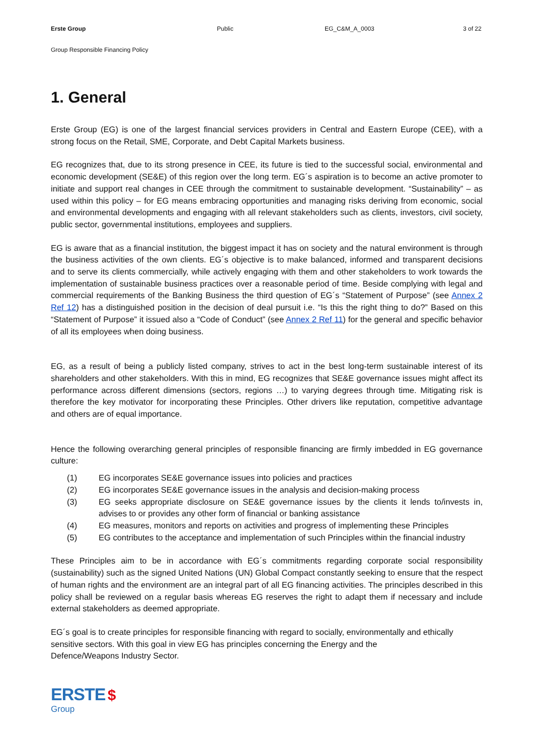Erste Group Public EG_C&M_A_0003 3 of 22
Group Responsible Financing Policy
1. General
Erste Group (EG) is one of the largest financial services providers in Central and Eastern Europe (CEE), with a strong focus on the Retail, SME, Corporate, and Debt Capital Markets business.
EG recognizes that, due to its strong presence in CEE, its future is tied to the successful social, environmental and economic development (SE&E) of this region over the long term. EG´s aspiration is to become an active promoter to initiate and support real changes in CEE through the commitment to sustainable development. “Sustainability” – as used within this policy – for EG means embracing opportunities and managing risks deriving from economic, social and environmental developments and engaging with all relevant stakeholders such as clients, investors, civil society, public sector, governmental institutions, employees and suppliers.
EG is aware that as a financial institution, the biggest impact it has on society and the natural environment is through the business activities of the own clients. EG´s objective is to make balanced, informed and transparent decisions and to serve its clients commercially, while actively engaging with them and other stakeholders to work towards the implementation of sustainable business practices over a reasonable period of time. Beside complying with legal and commercial requirements of the Banking Business the third question of EG´s “Statement of Purpose” (see Annex 2 Ref 12) has a distinguished position in the decision of deal pursuit i.e. “Is this the right thing to do?” Based on this “Statement of Purpose” it issued also a “Code of Conduct” (see Annex 2 Ref 11) for the general and specific behavior of all its employees when doing business.
EG, as a result of being a publicly listed company, strives to act in the best long-term sustainable interest of its shareholders and other stakeholders. With this in mind, EG recognizes that SE&E governance issues might affect its performance across different dimensions (sectors, regions …) to varying degrees through time. Mitigating risk is therefore the key motivator for incorporating these Principles. Other drivers like reputation, competitive advantage and others are of equal importance.
Hence the following overarching general principles of responsible financing are firmly imbedded in EG governance culture:
(1) EG incorporates SE&E governance issues into policies and practices
(2) EG incorporates SE&E governance issues in the analysis and decision-making process
(3) EG seeks appropriate disclosure on SE&E governance issues by the clients it lends to/invests in, advises to or provides any other form of financial or banking assistance
(4) EG measures, monitors and reports on activities and progress of implementing these Principles
(5) EG contributes to the acceptance and implementation of such Principles within the financial industry
These Principles aim to be in accordance with EG´s commitments regarding corporate social responsibility (sustainability) such as the signed United Nations (UN) Global Compact constantly seeking to ensure that the respect of human rights and the environment are an integral part of all EG financing activities. The principles described in this policy shall be reviewed on a regular basis whereas EG reserves the right to adapt them if necessary and include external stakeholders as deemed appropriate.
EG´s goal is to create principles for responsible financing with regard to socially, environmentally and ethically sensitive sectors. With this goal in view EG has principles concerning the Energy and the
Defence/Weapons Industry Sector.
ERSTE $
Group